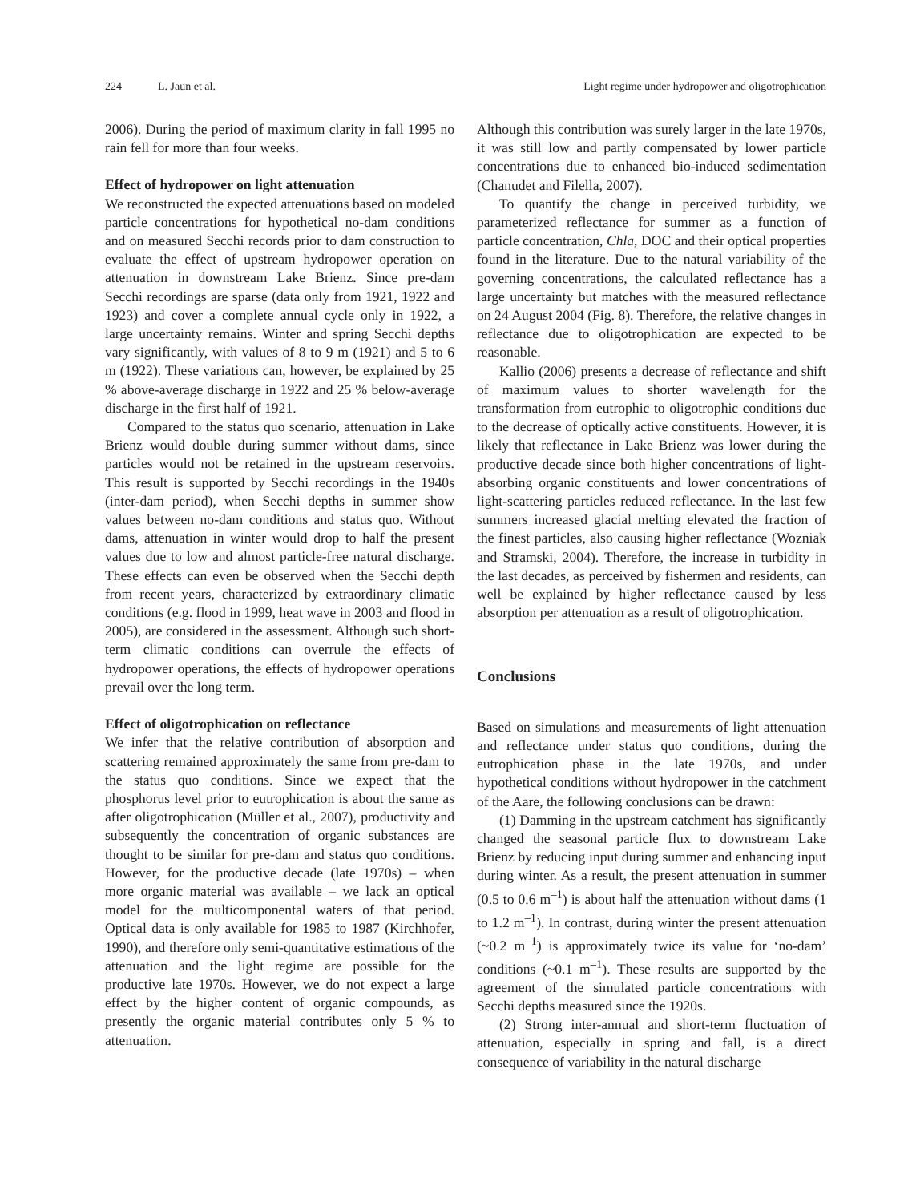224 L. Jaun et al. Light regime under hydropower and oligotrophication
2006). During the period of maximum clarity in fall 1995 no rain fell for more than four weeks.
Effect of hydropower on light attenuation
We reconstructed the expected attenuations based on modeled particle concentrations for hypothetical no-dam conditions and on measured Secchi records prior to dam construction to evaluate the effect of upstream hydropower operation on attenuation in downstream Lake Brienz. Since pre-dam Secchi recordings are sparse (data only from 1921, 1922 and 1923) and cover a complete annual cycle only in 1922, a large uncertainty remains. Winter and spring Secchi depths vary significantly, with values of 8 to 9 m (1921) and 5 to 6 m (1922). These variations can, however, be explained by 25 % above-average discharge in 1922 and 25 % below-average discharge in the first half of 1921.
Compared to the status quo scenario, attenuation in Lake Brienz would double during summer without dams, since particles would not be retained in the upstream reservoirs. This result is supported by Secchi recordings in the 1940s (inter-dam period), when Secchi depths in summer show values between no-dam conditions and status quo. Without dams, attenuation in winter would drop to half the present values due to low and almost particle-free natural discharge. These effects can even be observed when the Secchi depth from recent years, characterized by extraordinary climatic conditions (e.g. flood in 1999, heat wave in 2003 and flood in 2005), are considered in the assessment. Although such short-term climatic conditions can overrule the effects of hydropower operations, the effects of hydropower operations prevail over the long term.
Effect of oligotrophication on reflectance
We infer that the relative contribution of absorption and scattering remained approximately the same from pre-dam to the status quo conditions. Since we expect that the phosphorus level prior to eutrophication is about the same as after oligotrophication (Müller et al., 2007), productivity and subsequently the concentration of organic substances are thought to be similar for pre-dam and status quo conditions. However, for the productive decade (late 1970s) – when more organic material was available – we lack an optical model for the multicomponental waters of that period. Optical data is only available for 1985 to 1987 (Kirchhofer, 1990), and therefore only semi-quantitative estimations of the attenuation and the light regime are possible for the productive late 1970s. However, we do not expect a large effect by the higher content of organic compounds, as presently the organic material contributes only 5 % to attenuation.
Although this contribution was surely larger in the late 1970s, it was still low and partly compensated by lower particle concentrations due to enhanced bio-induced sedimentation (Chanudet and Filella, 2007).
To quantify the change in perceived turbidity, we parameterized reflectance for summer as a function of particle concentration, Chla, DOC and their optical properties found in the literature. Due to the natural variability of the governing concentrations, the calculated reflectance has a large uncertainty but matches with the measured reflectance on 24 August 2004 (Fig. 8). Therefore, the relative changes in reflectance due to oligotrophication are expected to be reasonable.
Kallio (2006) presents a decrease of reflectance and shift of maximum values to shorter wavelength for the transformation from eutrophic to oligotrophic conditions due to the decrease of optically active constituents. However, it is likely that reflectance in Lake Brienz was lower during the productive decade since both higher concentrations of light-absorbing organic constituents and lower concentrations of light-scattering particles reduced reflectance. In the last few summers increased glacial melting elevated the fraction of the finest particles, also causing higher reflectance (Wozniak and Stramski, 2004). Therefore, the increase in turbidity in the last decades, as perceived by fishermen and residents, can well be explained by higher reflectance caused by less absorption per attenuation as a result of oligotrophication.
Conclusions
Based on simulations and measurements of light attenuation and reflectance under status quo conditions, during the eutrophication phase in the late 1970s, and under hypothetical conditions without hydropower in the catchment of the Aare, the following conclusions can be drawn:
(1) Damming in the upstream catchment has significantly changed the seasonal particle flux to downstream Lake Brienz by reducing input during summer and enhancing input during winter. As a result, the present attenuation in summer (0.5 to 0.6 m<sup>–1</sup>) is about half the attenuation without dams (1 to 1.2 m<sup>–1</sup>). In contrast, during winter the present attenuation (~0.2 m<sup>–1</sup>) is approximately twice its value for ‘no-dam’ conditions (~0.1 m<sup>–1</sup>). These results are supported by the agreement of the simulated particle concentrations with Secchi depths measured since the 1920s.
(2) Strong inter-annual and short-term fluctuation of attenuation, especially in spring and fall, is a direct consequence of variability in the natural discharge